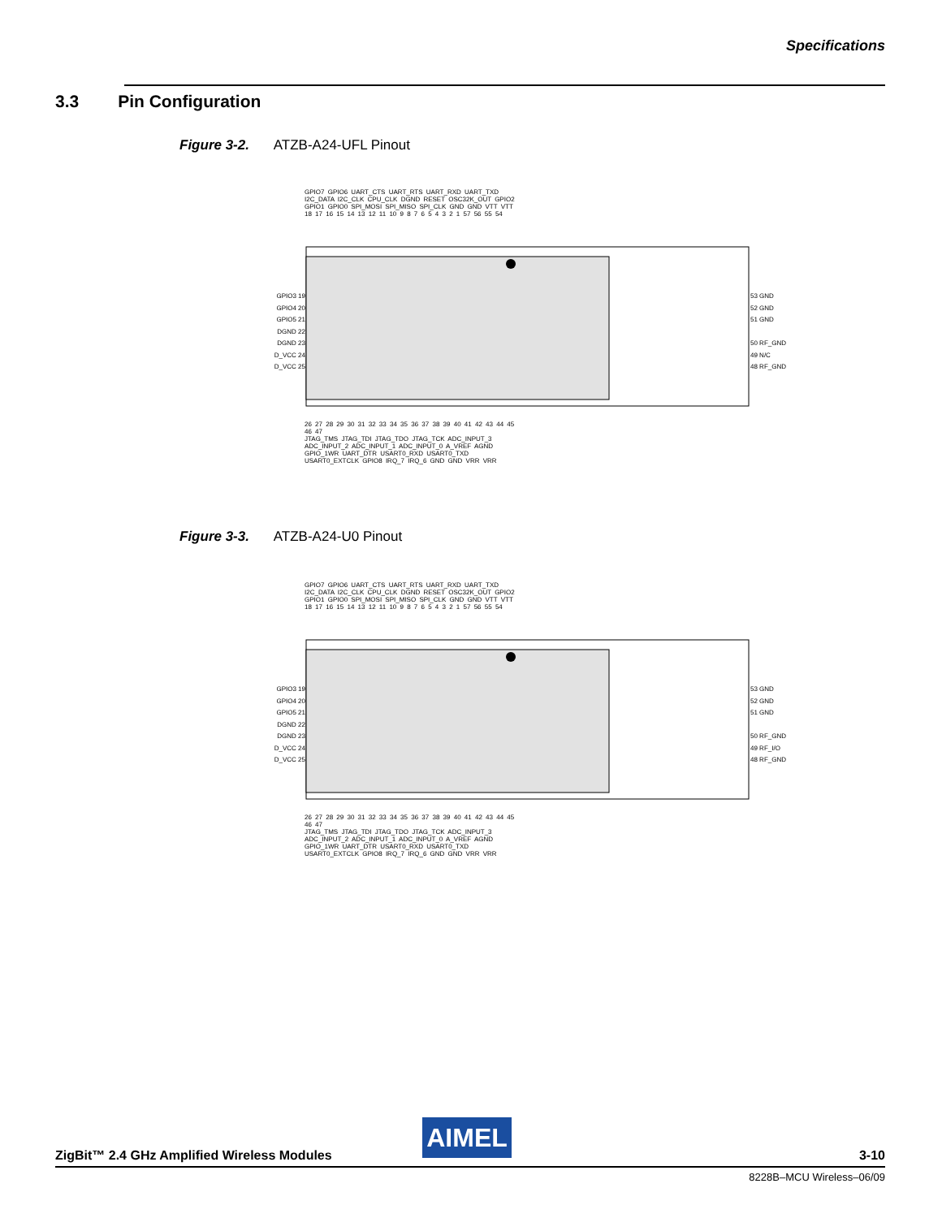Specifications
3.3 Pin Configuration
Figure 3-2. ATZB-A24-UFL Pinout
GPIO7 GPIO6 UART_CTS UART_RTS UART_RXD UART_TXD I2C_DATA I2C_CLK CPU_CLK DGND RESET OSC32K_OUT GPIO2 GPIO1 GPIO0 SPI_MOSI SPI_MISO SPI_CLK GND GND VTT VTT
18 17 16 15 14 13 12 11 10 9 8 7 6 5 4 3 2 1 57 56 55 54
GPIO3 19
GPIO4 20
GPIO5 21
DGND 22
DGND 23
D_VCC 24
D_VCC 25
53 GND
52 GND
51 GND
50 RF_GND
49 N/C
48 RF_GND
26 27 28 29 30 31 32 33 34 35 36 37 38 39 40 41 42 43 44 45 46 47
JTAG_TMS JTAG_TDI JTAG_TDO JTAG_TCK ADC_INPUT_3 ADC_INPUT_2 ADC_INPUT_1 ADC_INPUT_0 A_VREF AGND GPIO_1WR UART_DTR USART0_RXD USART0_TXD USART0_EXTCLK GPIO8 IRQ_7 IRQ_6 GND GND VRR VRR
Figure 3-3. ATZB-A24-U0 Pinout
GPIO7 GPIO6 UART_CTS UART_RTS UART_RXD UART_TXD I2C_DATA I2C_CLK CPU_CLK DGND RESET OSC32K_OUT GPIO2 GPIO1 GPIO0 SPI_MOSI SPI_MISO SPI_CLK GND GND VTT VTT
18 17 16 15 14 13 12 11 10 9 8 7 6 5 4 3 2 1 57 56 55 54
GPIO3 19
GPIO4 20
GPIO5 21
DGND 22
DGND 23
D_VCC 24
D_VCC 25
53 GND
52 GND
51 GND
50 RF_GND
49 RF_I/O
48 RF_GND
26 27 28 29 30 31 32 33 34 35 36 37 38 39 40 41 42 43 44 45 46 47
JTAG_TMS JTAG_TDI JTAG_TDO JTAG_TCK ADC_INPUT_3 ADC_INPUT_2 ADC_INPUT_1 ADC_INPUT_0 A_VREF AGND GPIO_1WR UART_DTR USART0_RXD USART0_TXD USART0_EXTCLK GPIO8 IRQ_7 IRQ_6 GND GND VRR VRR
ZigBit™ 2.4 GHz Amplified Wireless Modules
AIMEL
3-10
8228B–MCU Wireless–06/09